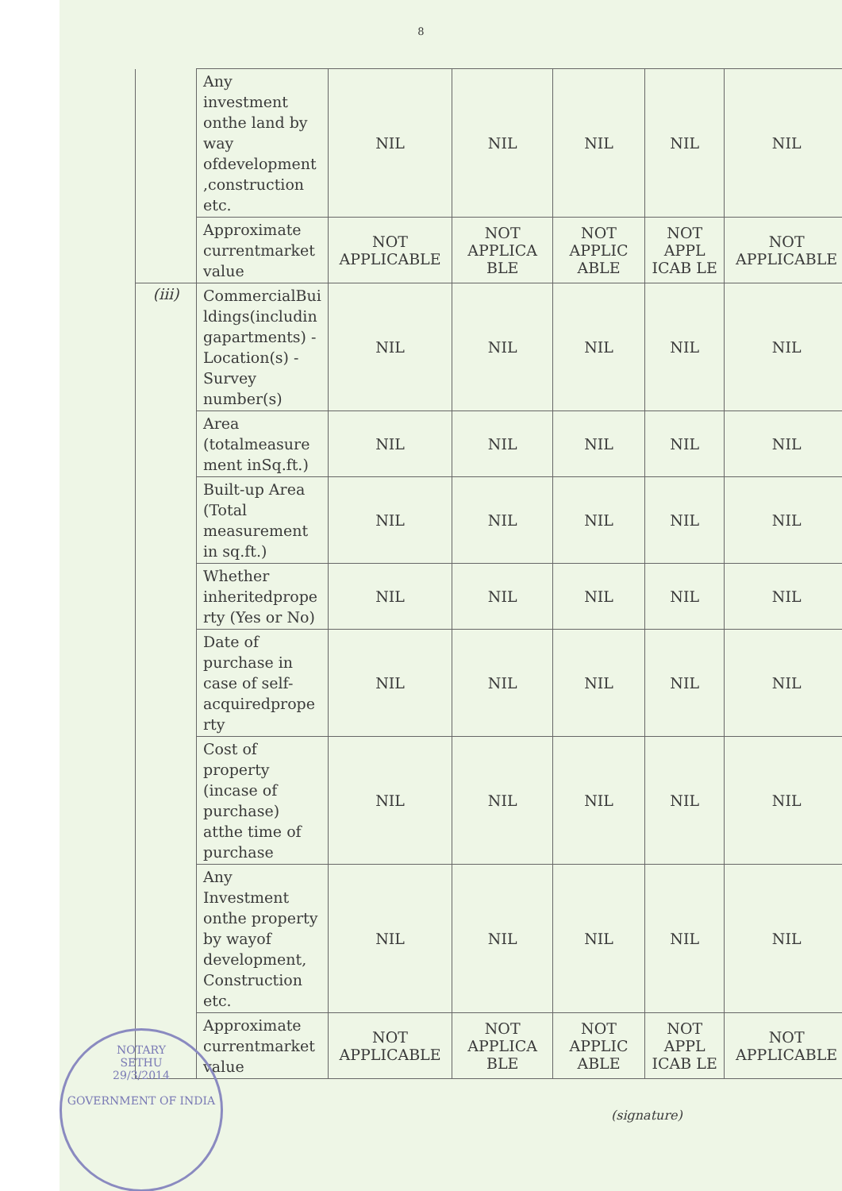8
| | Any investment onthe land by way ofdevelopment ,construction etc. | NIL | NIL | NIL | NIL | NIL |
| | Approximate currentmarket value | NOT APPLICABLE | NOT APPLICA BLE | NOT APPLIC ABLE | NOT APPL ICAB LE | NOT APPLICABLE |
| (iii) | CommercialBui ldings(includin gapartments) - Location(s) - Survey number(s) | NIL | NIL | NIL | NIL | NIL |
| | Area (totalmeasure ment inSq.ft.) | NIL | NIL | NIL | NIL | NIL |
| | Built-up Area (Total measurement in sq.ft.) | NIL | NIL | NIL | NIL | NIL |
| | Whether inheritedprope rty (Yes or No) | NIL | NIL | NIL | NIL | NIL |
| | Date of purchase in case of self-acquiredprope rty | NIL | NIL | NIL | NIL | NIL |
| | Cost of property (incase of purchase) atthe time of purchase | NIL | NIL | NIL | NIL | NIL |
| | Any Investment onthe property by wayof development, Construction etc. | NIL | NIL | NIL | NIL | NIL |
| | Approximate currentmarket value | NOT APPLICABLE | NOT APPLICA BLE | NOT APPLIC ABLE | NOT APPL ICAB LE | NOT APPLICABLE |
NOTARY
SETHU
29/3/2014
GOVERNMENT OF INDIA
(signature)